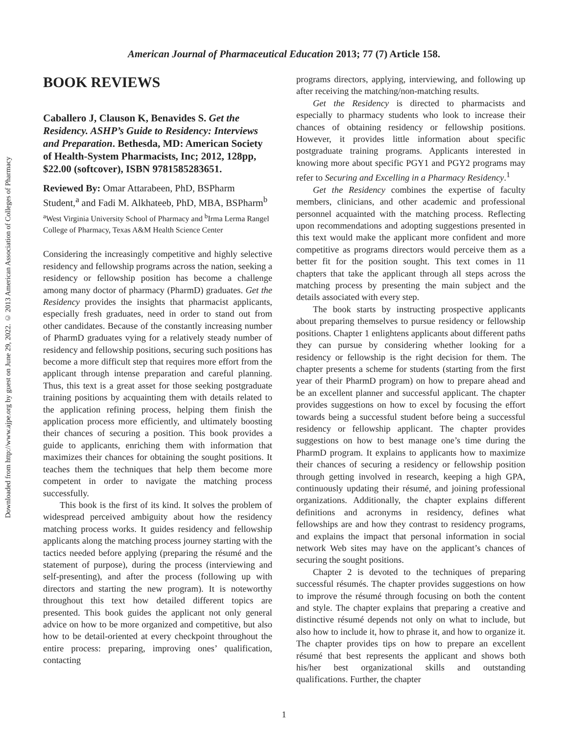Downloaded from http://www.ajpe.org by guest on June 29, 2022. © 2013 American Association of Colleges of Pharmacy
American Journal of Pharmaceutical Education 2013; 77 (7) Article 158.
BOOK REVIEWS
Caballero J, Clauson K, Benavides S. Get the Residency. ASHP’s Guide to Residency: Interviews and Preparation. Bethesda, MD: American Society of Health-System Pharmacists, Inc; 2012, 128pp, $22.00 (softcover), ISBN 9781585283651.
Reviewed By: Omar Attarabeen, PhD, BSPharm Student,<sup>a</sup> and Fadi M. Alkhateeb, PhD, MBA, BSPharm<sup>b</sup>
<sup>a</sup> West Virginia University School of Pharmacy and <sup>b</sup>Irma Lerma Rangel College of Pharmacy, Texas A&M Health Science Center
Considering the increasingly competitive and highly selective residency and fellowship programs across the nation, seeking a residency or fellowship position has become a challenge among many doctor of pharmacy (PharmD) graduates. Get the Residency provides the insights that pharmacist applicants, especially fresh graduates, need in order to stand out from other candidates. Because of the constantly increasing number of PharmD graduates vying for a relatively steady number of residency and fellowship positions, securing such positions has become a more difficult step that requires more effort from the applicant through intense preparation and careful planning. Thus, this text is a great asset for those seeking postgraduate training positions by acquainting them with details related to the application refining process, helping them finish the application process more efficiently, and ultimately boosting their chances of securing a position. This book provides a guide to applicants, enriching them with information that maximizes their chances for obtaining the sought positions. It teaches them the techniques that help them become more competent in order to navigate the matching process successfully.
This book is the first of its kind. It solves the problem of widespread perceived ambiguity about how the residency matching process works. It guides residency and fellowship applicants along the matching process journey starting with the tactics needed before applying (preparing the résumé and the statement of purpose), during the process (interviewing and self-presenting), and after the process (following up with directors and starting the new program). It is noteworthy throughout this text how detailed different topics are presented. This book guides the applicant not only general advice on how to be more organized and competitive, but also how to be detail-oriented at every checkpoint throughout the entire process: preparing, improving ones’ qualification, contacting
programs directors, applying, interviewing, and following up after receiving the matching/non-matching results.
Get the Residency is directed to pharmacists and especially to pharmacy students who look to increase their chances of obtaining residency or fellowship positions. However, it provides little information about specific postgraduate training programs. Applicants interested in knowing more about specific PGY1 and PGY2 programs may refer to Securing and Excelling in a Pharmacy Residency.<sup>1</sup>
Get the Residency combines the expertise of faculty members, clinicians, and other academic and professional personnel acquainted with the matching process. Reflecting upon recommendations and adopting suggestions presented in this text would make the applicant more confident and more competitive as programs directors would perceive them as a better fit for the position sought. This text comes in 11 chapters that take the applicant through all steps across the matching process by presenting the main subject and the details associated with every step.
The book starts by instructing prospective applicants about preparing themselves to pursue residency or fellowship positions. Chapter 1 enlightens applicants about different paths they can pursue by considering whether looking for a residency or fellowship is the right decision for them. The chapter presents a scheme for students (starting from the first year of their PharmD program) on how to prepare ahead and be an excellent planner and successful applicant. The chapter provides suggestions on how to excel by focusing the effort towards being a successful student before being a successful residency or fellowship applicant. The chapter provides suggestions on how to best manage one’s time during the PharmD program. It explains to applicants how to maximize their chances of securing a residency or fellowship position through getting involved in research, keeping a high GPA, continuously updating their résumé, and joining professional organizations. Additionally, the chapter explains different definitions and acronyms in residency, defines what fellowships are and how they contrast to residency programs, and explains the impact that personal information in social network Web sites may have on the applicant’s chances of securing the sought positions.
Chapter 2 is devoted to the techniques of preparing successful résumés. The chapter provides suggestions on how to improve the résumé through focusing on both the content and style. The chapter explains that preparing a creative and distinctive résumé depends not only on what to include, but also how to include it, how to phrase it, and how to organize it. The chapter provides tips on how to prepare an excellent résumé that best represents the applicant and shows both his/her best organizational skills and outstanding qualifications. Further, the chapter
1